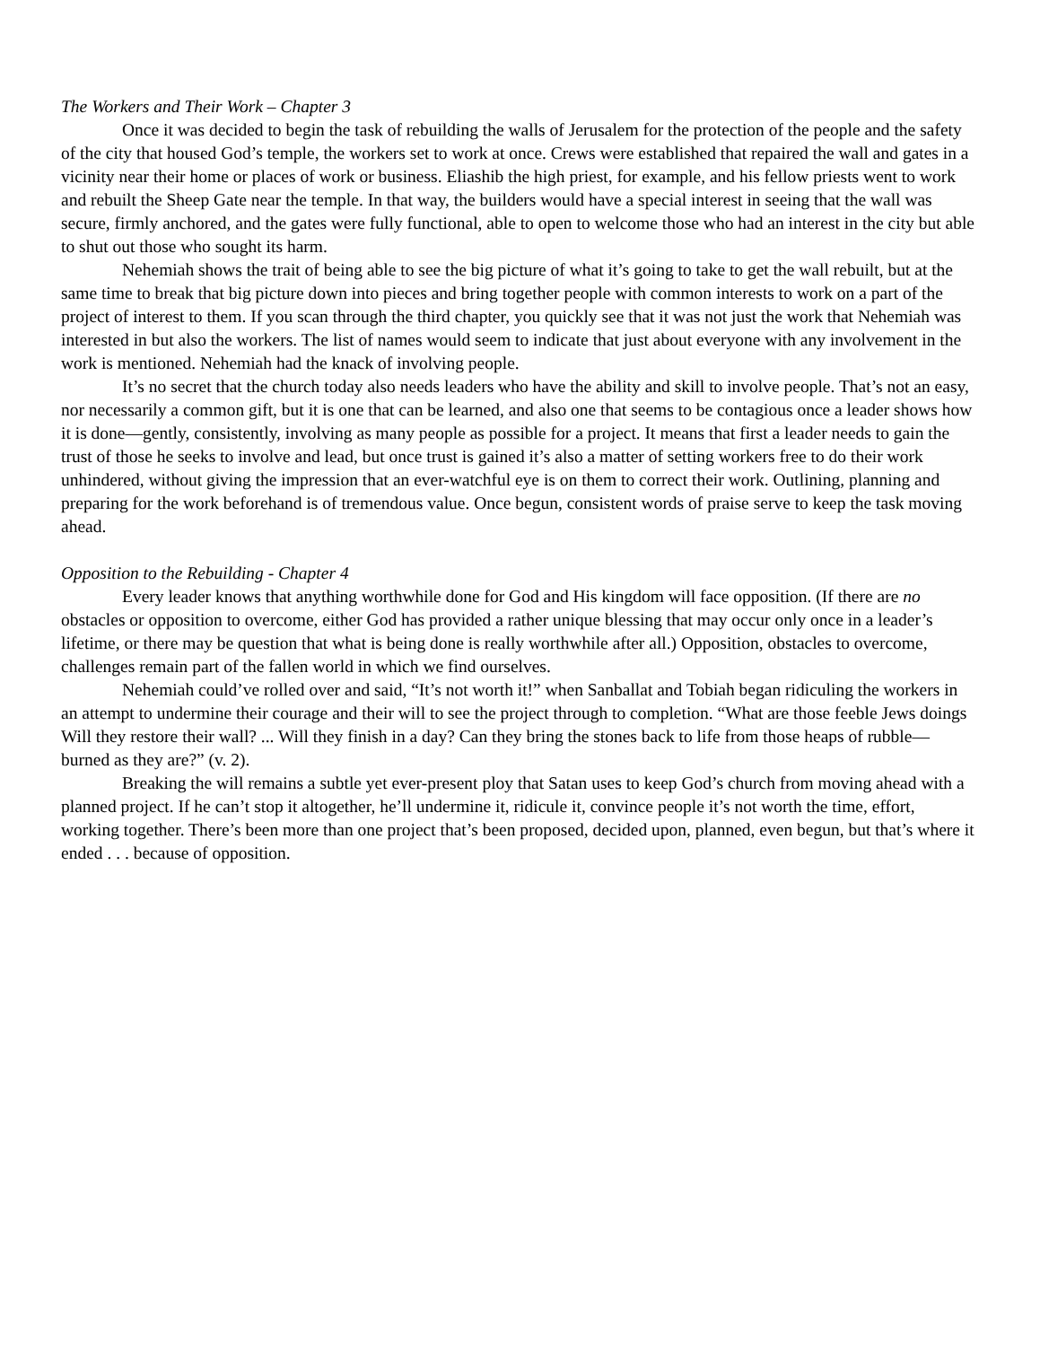The Workers and Their Work – Chapter 3
Once it was decided to begin the task of rebuilding the walls of Jerusalem for the protection of the people and the safety of the city that housed God’s temple, the workers set to work at once. Crews were established that repaired the wall and gates in a vicinity near their home or places of work or business. Eliashib the high priest, for example, and his fellow priests went to work and rebuilt the Sheep Gate near the temple. In that way, the builders would have a special interest in seeing that the wall was secure, firmly anchored, and the gates were fully functional, able to open to welcome those who had an interest in the city but able to shut out those who sought its harm.
Nehemiah shows the trait of being able to see the big picture of what it’s going to take to get the wall rebuilt, but at the same time to break that big picture down into pieces and bring together people with common interests to work on a part of the project of interest to them. If you scan through the third chapter, you quickly see that it was not just the work that Nehemiah was interested in but also the workers. The list of names would seem to indicate that just about everyone with any involvement in the work is mentioned. Nehemiah had the knack of involving people.
It’s no secret that the church today also needs leaders who have the ability and skill to involve people. That’s not an easy, nor necessarily a common gift, but it is one that can be learned, and also one that seems to be contagious once a leader shows how it is done—gently, consistently, involving as many people as possible for a project. It means that first a leader needs to gain the trust of those he seeks to involve and lead, but once trust is gained it’s also a matter of setting workers free to do their work unhindered, without giving the impression that an ever-watchful eye is on them to correct their work. Outlining, planning and preparing for the work beforehand is of tremendous value. Once begun, consistent words of praise serve to keep the task moving ahead.
Opposition to the Rebuilding - Chapter 4
Every leader knows that anything worthwhile done for God and His kingdom will face opposition. (If there are no obstacles or opposition to overcome, either God has provided a rather unique blessing that may occur only once in a leader’s lifetime, or there may be question that what is being done is really worthwhile after all.) Opposition, obstacles to overcome, challenges remain part of the fallen world in which we find ourselves.
Nehemiah could’ve rolled over and said, “It’s not worth it!” when Sanballat and Tobiah began ridiculing the workers in an attempt to undermine their courage and their will to see the project through to completion. “What are those feeble Jews doings Will they restore their wall? ... Will they finish in a day? Can they bring the stones back to life from those heaps of rubble—burned as they are?” (v. 2).
Breaking the will remains a subtle yet ever-present ploy that Satan uses to keep God’s church from moving ahead with a planned project. If he can’t stop it altogether, he’ll undermine it, ridicule it, convince people it’s not worth the time, effort, working together. There’s been more than one project that’s been proposed, decided upon, planned, even begun, but that’s where it ended . . . because of opposition.